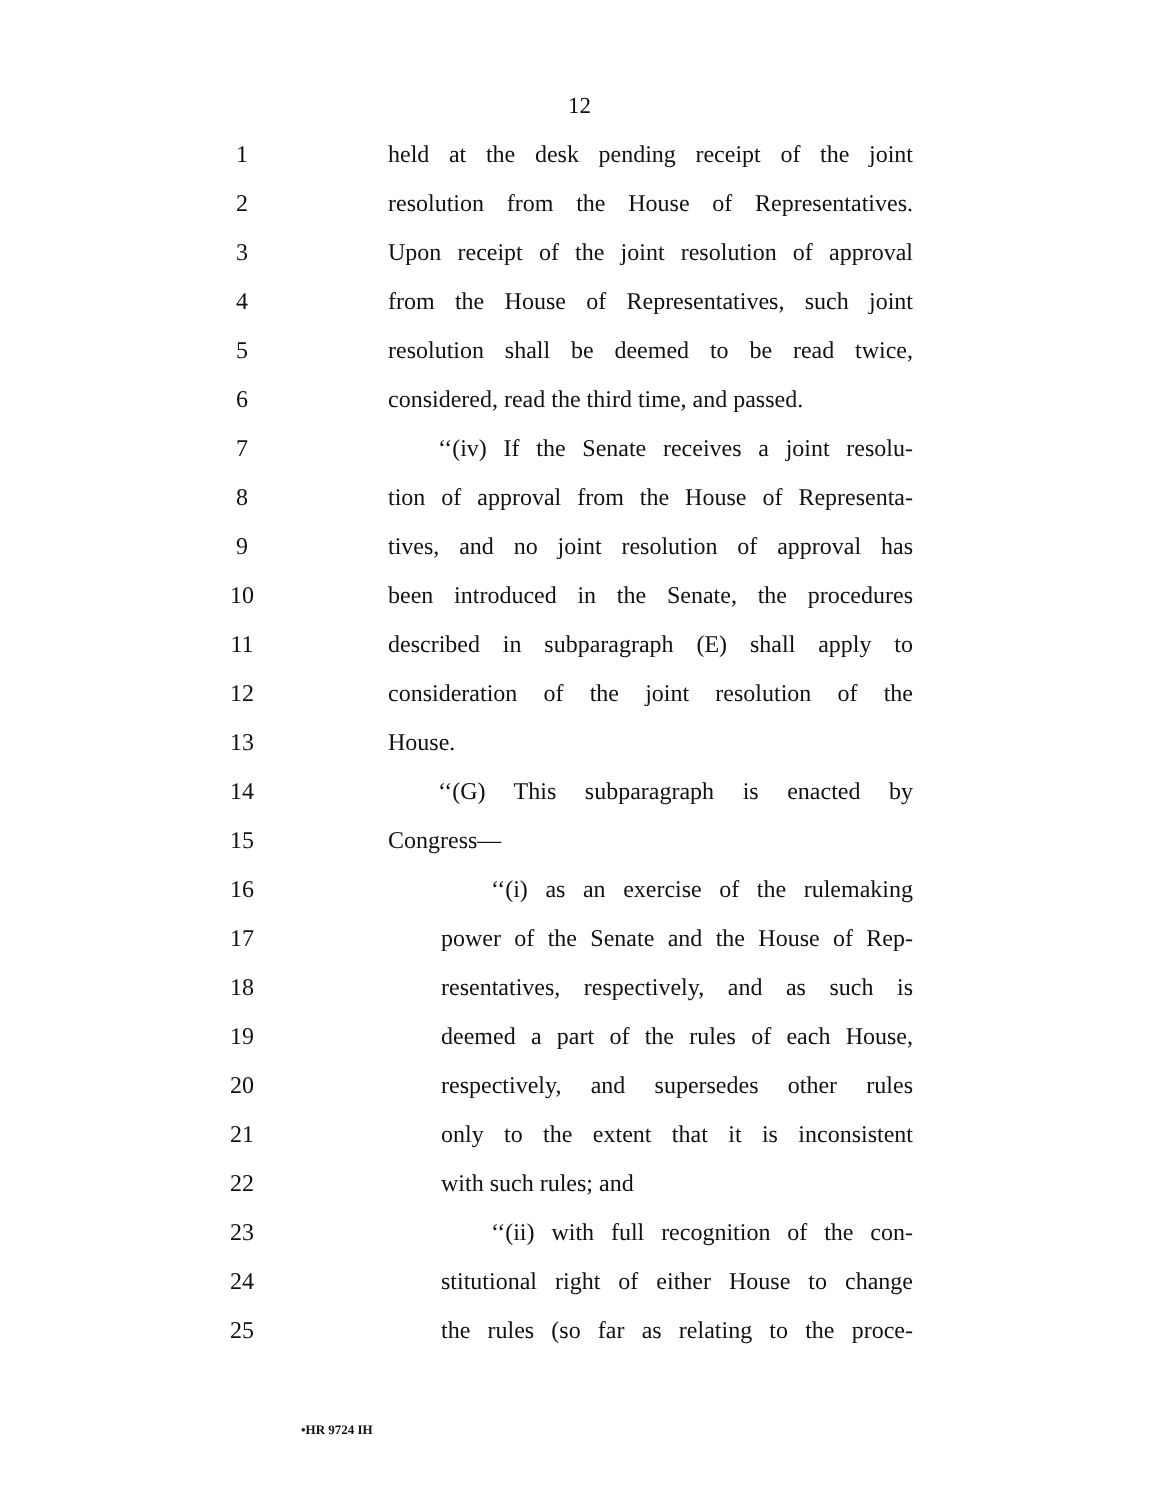12
1 held at the desk pending receipt of the joint
2 resolution from the House of Representatives.
3 Upon receipt of the joint resolution of approval
4 from the House of Representatives, such joint
5 resolution shall be deemed to be read twice,
6 considered, read the third time, and passed.
7 ‘‘(iv) If the Senate receives a joint resolu-
8 tion of approval from the House of Representa-
9 tives, and no joint resolution of approval has
10 been introduced in the Senate, the procedures
11 described in subparagraph (E) shall apply to
12 consideration of the joint resolution of the
13 House.
14 ‘‘(G) This subparagraph is enacted by
15 Congress—
16 ‘‘(i) as an exercise of the rulemaking
17 power of the Senate and the House of Rep-
18 resentatives, respectively, and as such is
19 deemed a part of the rules of each House,
20 respectively, and supersedes other rules
21 only to the extent that it is inconsistent
22 with such rules; and
23 ‘‘(ii) with full recognition of the con-
24 stitutional right of either House to change
25 the rules (so far as relating to the proce-
•HR 9724 IH